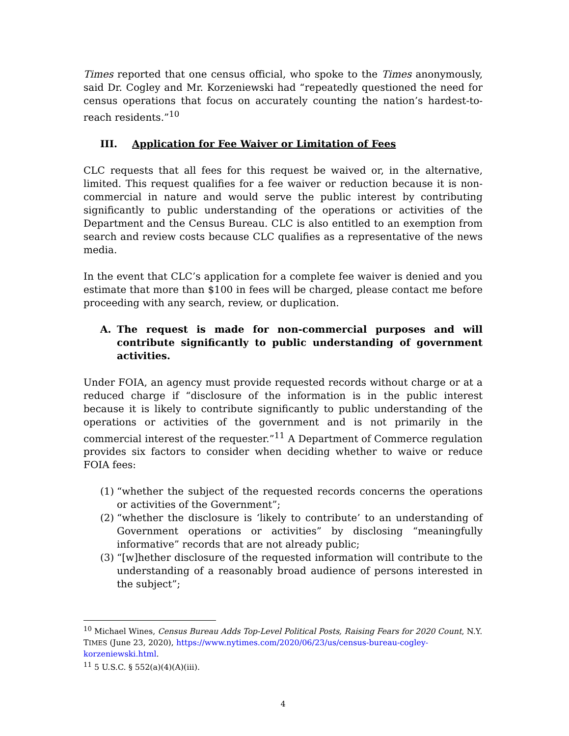Times reported that one census official, who spoke to the Times anonymously, said Dr. Cogley and Mr. Korzeniewski had “repeatedly questioned the need for census operations that focus on accurately counting the nation’s hardest-to-reach residents.”<sup>10</sup>
III. Application for Fee Waiver or Limitation of Fees
CLC requests that all fees for this request be waived or, in the alternative, limited. This request qualifies for a fee waiver or reduction because it is non-commercial in nature and would serve the public interest by contributing significantly to public understanding of the operations or activities of the Department and the Census Bureau. CLC is also entitled to an exemption from search and review costs because CLC qualifies as a representative of the news media.
In the event that CLC’s application for a complete fee waiver is denied and you estimate that more than $100 in fees will be charged, please contact me before proceeding with any search, review, or duplication.
A. The request is made for non-commercial purposes and will contribute significantly to public understanding of government activities.
Under FOIA, an agency must provide requested records without charge or at a reduced charge if “disclosure of the information is in the public interest because it is likely to contribute significantly to public understanding of the operations or activities of the government and is not primarily in the commercial interest of the requester.”<sup>11</sup> A Department of Commerce regulation provides six factors to consider when deciding whether to waive or reduce FOIA fees:
(1) “whether the subject of the requested records concerns the operations or activities of the Government”;
(2) “whether the disclosure is ‘likely to contribute’ to an understanding of Government operations or activities” by disclosing “meaningfully informative” records that are not already public;
(3) “[w]hether disclosure of the requested information will contribute to the understanding of a reasonably broad audience of persons interested in the subject”;
<sup>10</sup> Michael Wines, Census Bureau Adds Top-Level Political Posts, Raising Fears for 2020 Count, N.Y. TIMES (June 23, 2020), https://www.nytimes.com/2020/06/23/us/census-bureau-cogley-korzeniewski.html.
<sup>11</sup> 5 U.S.C. § 552(a)(4)(A)(iii).
4